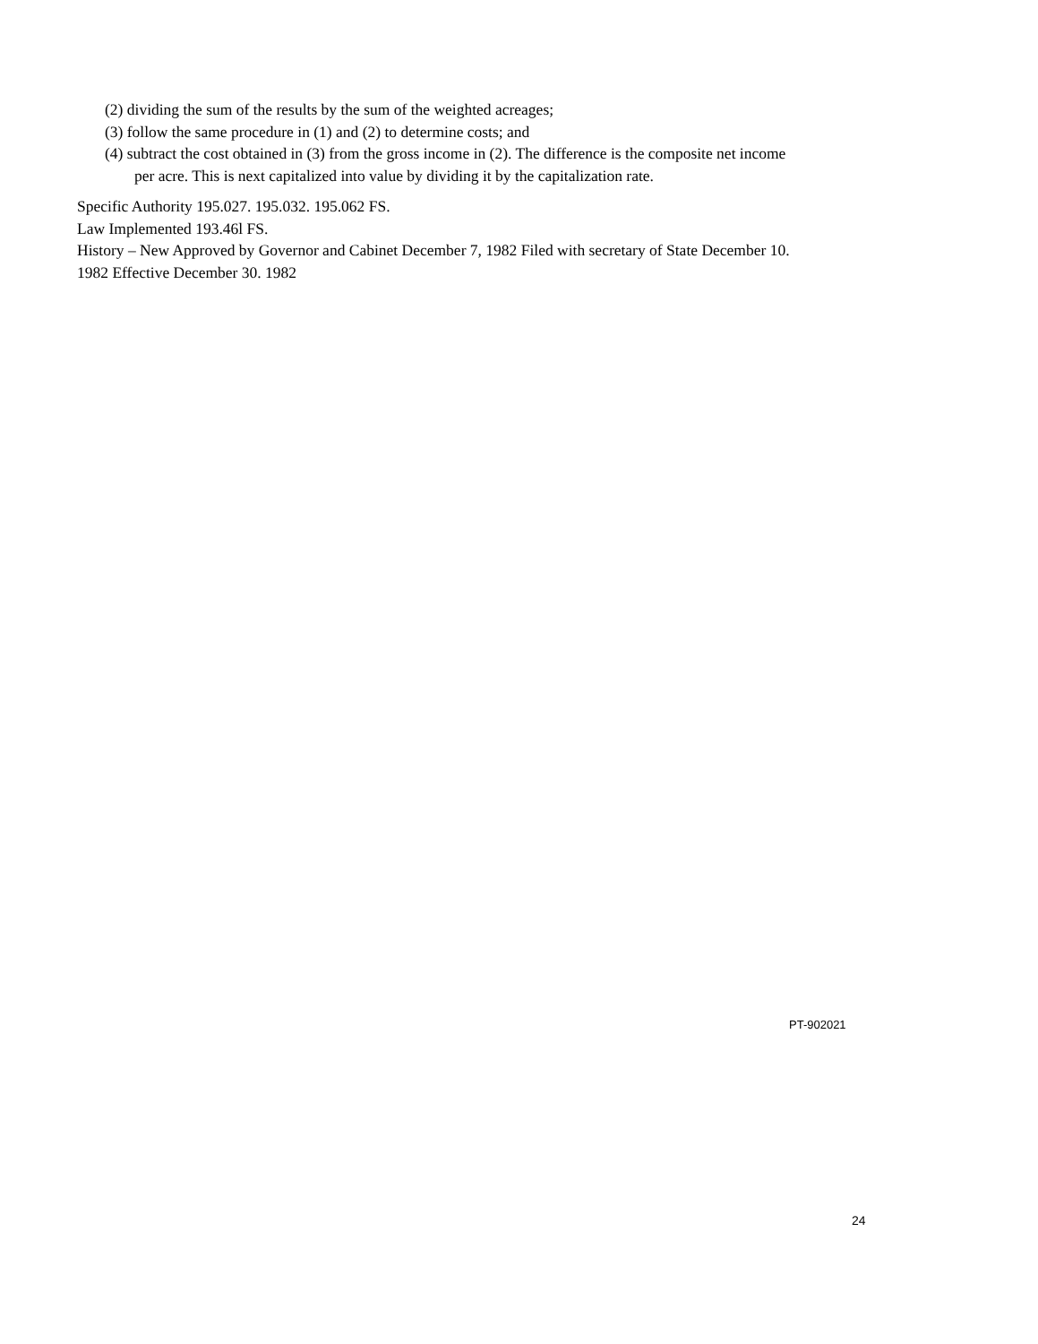(2) dividing the sum of the results by the sum of the weighted acreages;
(3) follow the same procedure in (1) and (2) to determine costs; and
(4) subtract the cost obtained in (3) from the gross income in (2). The difference is the composite net income
per acre. This is next capitalized into value by dividing it by the capitalization rate.
Specific Authority 195.027. 195.032. 195.062 FS.
Law Implemented 193.46l FS.
History – New Approved by Governor and Cabinet December 7, 1982 Filed with secretary of State December 10.
1982 Effective December 30. 1982
PT-902021
24